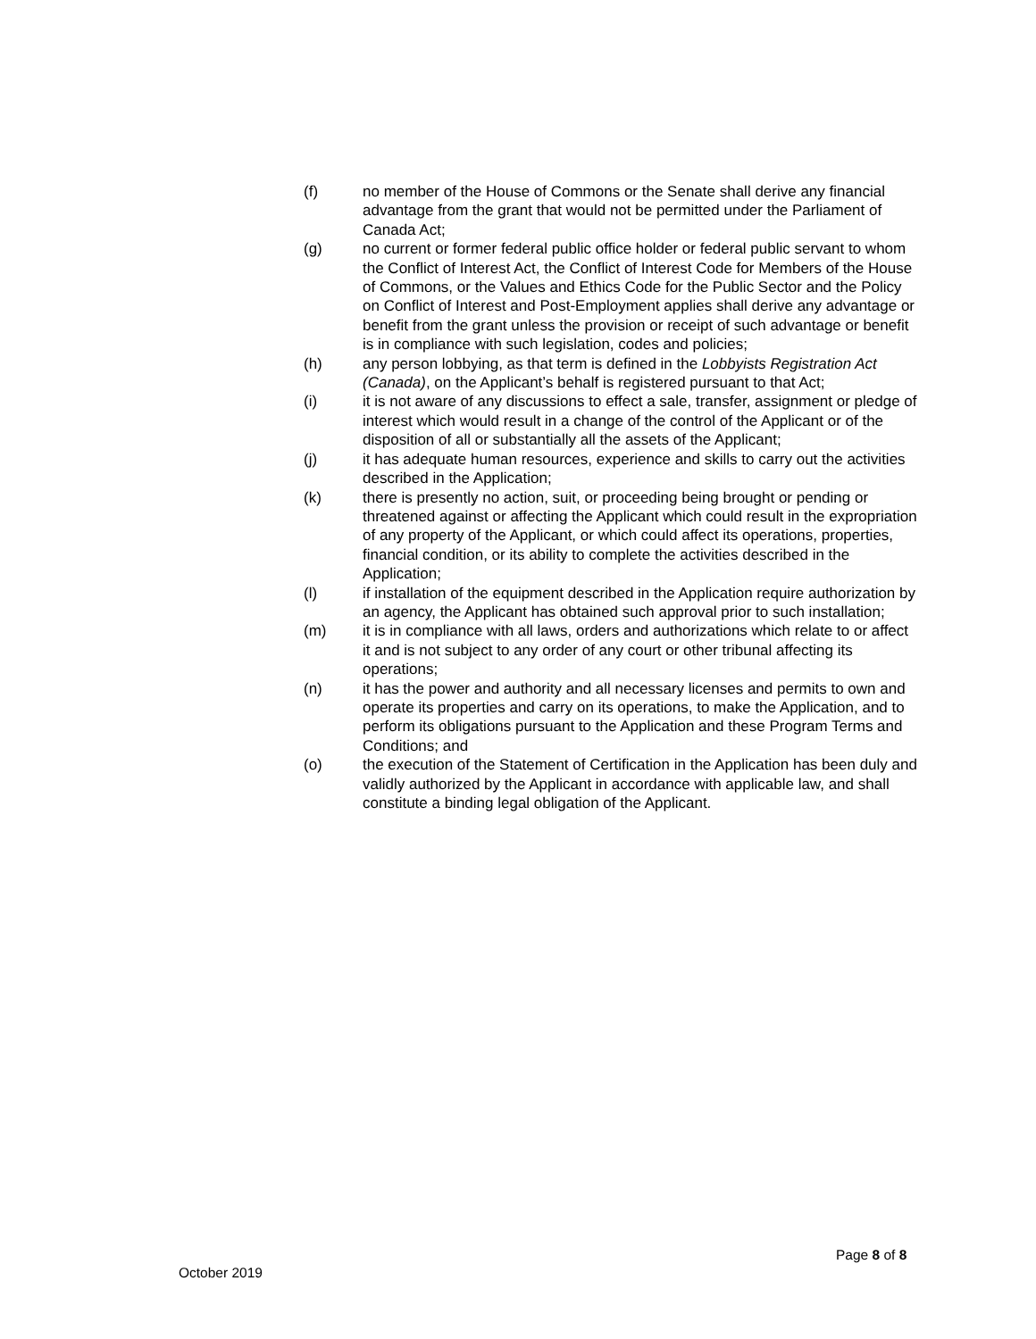(f) no member of the House of Commons or the Senate shall derive any financial advantage from the grant that would not be permitted under the Parliament of Canada Act;
(g) no current or former federal public office holder or federal public servant to whom the Conflict of Interest Act, the Conflict of Interest Code for Members of the House of Commons, or the Values and Ethics Code for the Public Sector and the Policy on Conflict of Interest and Post-Employment applies shall derive any advantage or benefit from the grant unless the provision or receipt of such advantage or benefit is in compliance with such legislation, codes and policies;
(h) any person lobbying, as that term is defined in the Lobbyists Registration Act (Canada), on the Applicant’s behalf is registered pursuant to that Act;
(i) it is not aware of any discussions to effect a sale, transfer, assignment or pledge of interest which would result in a change of the control of the Applicant or of the disposition of all or substantially all the assets of the Applicant;
(j) it has adequate human resources, experience and skills to carry out the activities described in the Application;
(k) there is presently no action, suit, or proceeding being brought or pending or threatened against or affecting the Applicant which could result in the expropriation of any property of the Applicant, or which could affect its operations, properties, financial condition, or its ability to complete the activities described in the Application;
(l) if installation of the equipment described in the Application require authorization by an agency, the Applicant has obtained such approval prior to such installation;
(m) it is in compliance with all laws, orders and authorizations which relate to or affect it and is not subject to any order of any court or other tribunal affecting its operations;
(n) it has the power and authority and all necessary licenses and permits to own and operate its properties and carry on its operations, to make the Application, and to perform its obligations pursuant to the Application and these Program Terms and Conditions; and
(o) the execution of the Statement of Certification in the Application has been duly and validly authorized by the Applicant in accordance with applicable law, and shall constitute a binding legal obligation of the Applicant.
Page 8 of 8
October 2019